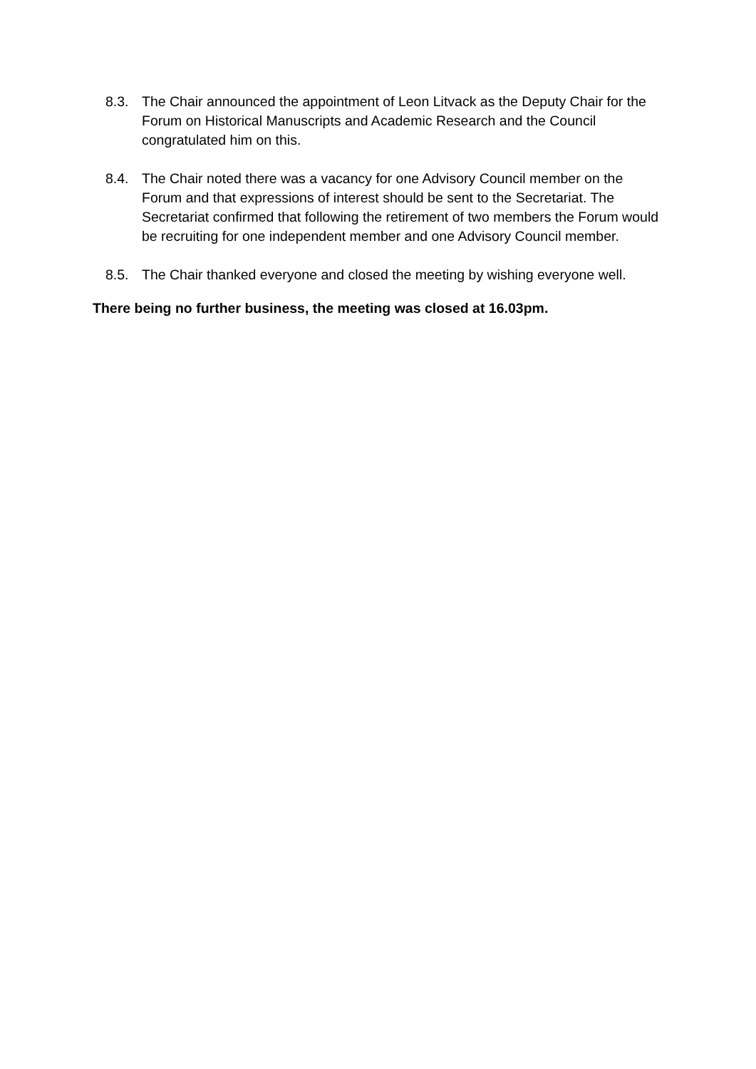8.3. The Chair announced the appointment of Leon Litvack as the Deputy Chair for the Forum on Historical Manuscripts and Academic Research and the Council congratulated him on this.
8.4. The Chair noted there was a vacancy for one Advisory Council member on the Forum and that expressions of interest should be sent to the Secretariat. The Secretariat confirmed that following the retirement of two members the Forum would be recruiting for one independent member and one Advisory Council member.
8.5. The Chair thanked everyone and closed the meeting by wishing everyone well.
There being no further business, the meeting was closed at 16.03pm.